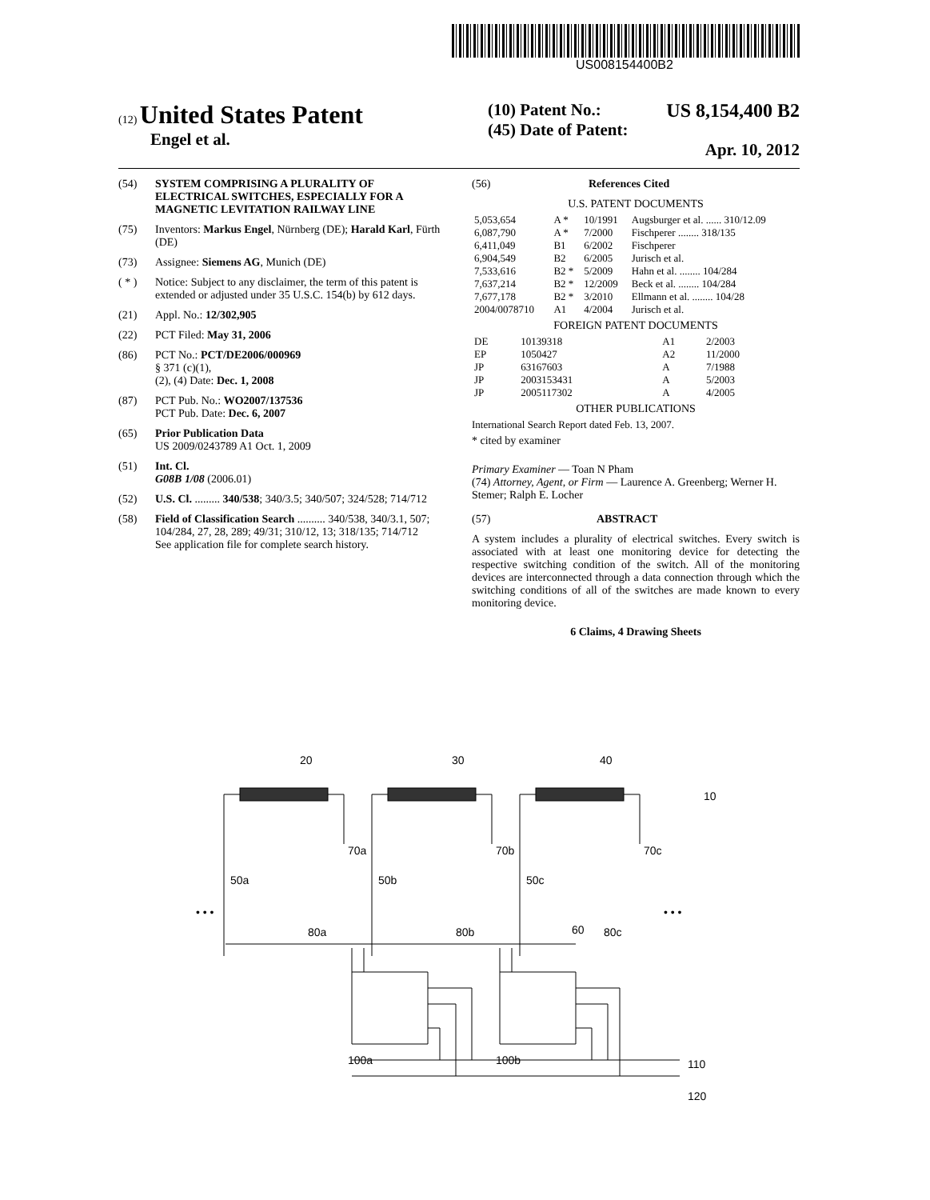US008154400B2
(12) United States Patent
Engel et al.
(10) Patent No.: US 8,154,400 B2
(45) Date of Patent: Apr. 10, 2012
(54) SYSTEM COMPRISING A PLURALITY OF ELECTRICAL SWITCHES, ESPECIALLY FOR A MAGNETIC LEVITATION RAILWAY LINE
(75) Inventors: Markus Engel, Nürnberg (DE); Harald Karl, Fürth (DE)
(73) Assignee: Siemens AG, Munich (DE)
( * ) Notice: Subject to any disclaimer, the term of this patent is extended or adjusted under 35 U.S.C. 154(b) by 612 days.
(21) Appl. No.: 12/302,905
(22) PCT Filed: May 31, 2006
(86) PCT No.: PCT/DE2006/000969
§ 371 (c)(1),
(2), (4) Date: Dec. 1, 2008
(87) PCT Pub. No.: WO2007/137536
PCT Pub. Date: Dec. 6, 2007
(65) Prior Publication Data
US 2009/0243789 A1 Oct. 1, 2009
(51) Int. Cl.
G08B 1/08 (2006.01)
(52) U.S. Cl. ......... 340/538; 340/3.5; 340/507; 324/528; 714/712
(58) Field of Classification Search .......... 340/538, 340/3.1, 507; 104/284, 27, 28, 289; 49/31; 310/12, 13; 318/135; 714/712
See application file for complete search history.
(56) References Cited
U.S. PATENT DOCUMENTS
| 5,053,654 | A * | 10/1991 | Augsburger et al. ...... 310/12.09 |
| 6,087,790 | A * | 7/2000 | Fischperer ........ 318/135 |
| 6,411,049 | B1 | 6/2002 | Fischperer |
| 6,904,549 | B2 | 6/2005 | Jurisch et al. |
| 7,533,616 | B2 * | 5/2009 | Hahn et al. ........ 104/284 |
| 7,637,214 | B2 * | 12/2009 | Beck et al. ........ 104/284 |
| 7,677,178 | B2 * | 3/2010 | Ellmann et al. ........ 104/28 |
| 2004/0078710 | A1 | 4/2004 | Jurisch et al. |
FOREIGN PATENT DOCUMENTS
| DE | 10139318 | A1 | 2/2003 |
| EP | 1050427 | A2 | 11/2000 |
| JP | 63167603 | A | 7/1988 |
| JP | 2003153431 | A | 5/2003 |
| JP | 2005117302 | A | 4/2005 |
OTHER PUBLICATIONS
International Search Report dated Feb. 13, 2007.
* cited by examiner
Primary Examiner — Toan N Pham
(74) Attorney, Agent, or Firm — Laurence A. Greenberg; Werner H. Stemer; Ralph E. Locher
(57) ABSTRACT
A system includes a plurality of electrical switches. Every switch is associated with at least one monitoring device for detecting the respective switching condition of the switch. All of the monitoring devices are interconnected through a data connection through which the switching conditions of all of the switches are made known to every monitoring device.
6 Claims, 4 Drawing Sheets
20
30
40
10
50a
50b
50c
70a
70b
70c
80a
80b
80c
60
100a
100b
110
120
• • •
• • •